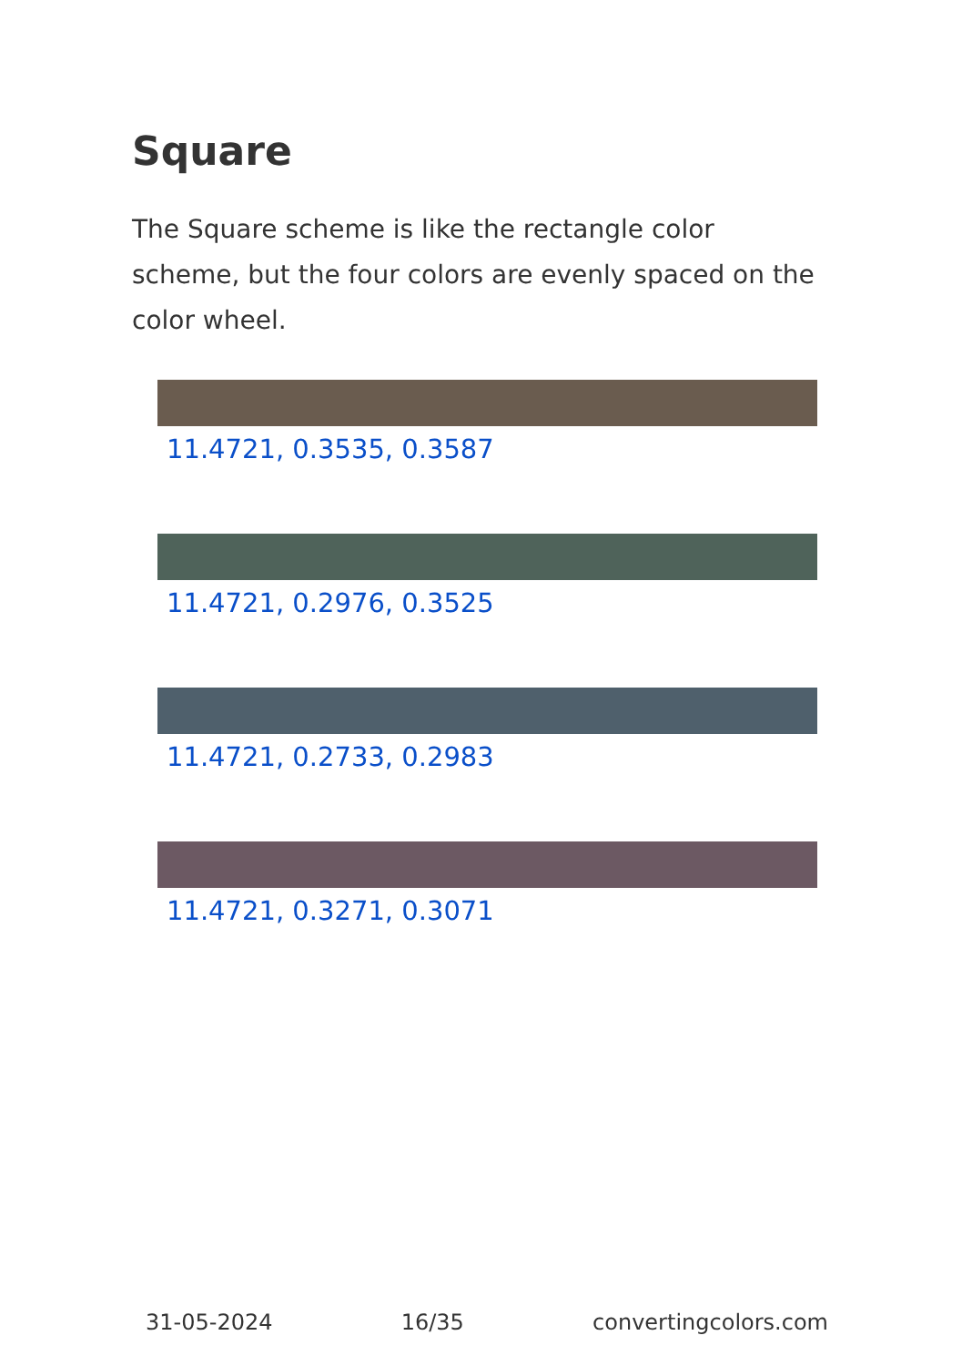Square
The Square scheme is like the rectangle color scheme, but the four colors are evenly spaced on the color wheel.
11.4721, 0.3535, 0.3587
11.4721, 0.2976, 0.3525
11.4721, 0.2733, 0.2983
11.4721, 0.3271, 0.3071
31-05-2024 16/35 convertingcolors.com